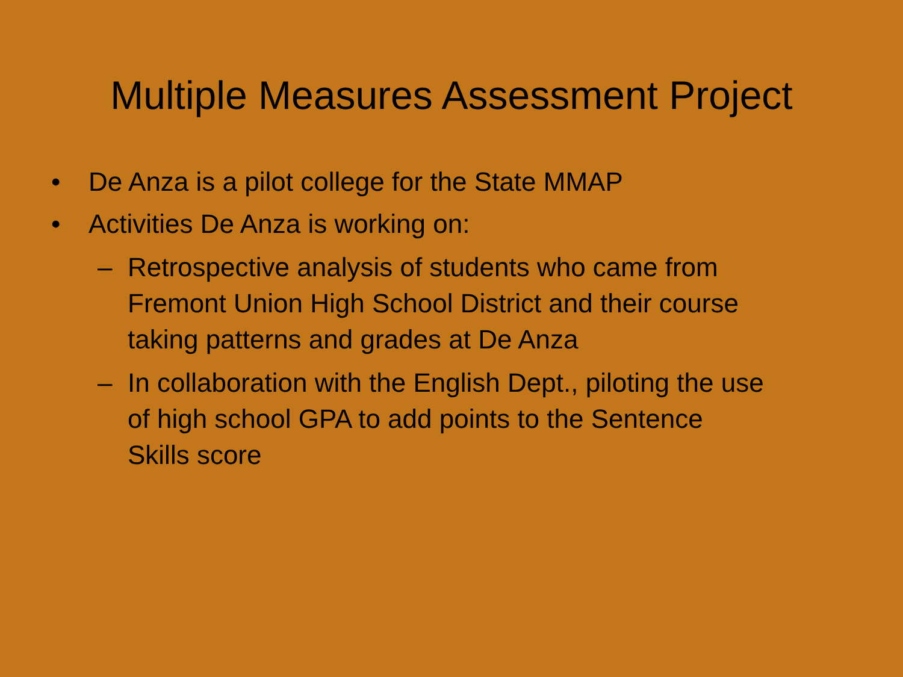Multiple Measures Assessment Project
• De Anza is a pilot college for the State MMAP
• Activities De Anza is working on:
– Retrospective analysis of students who came from Fremont Union High School District and their course taking patterns and grades at De Anza
– In collaboration with the English Dept., piloting the use of high school GPA to add points to the Sentence Skills score